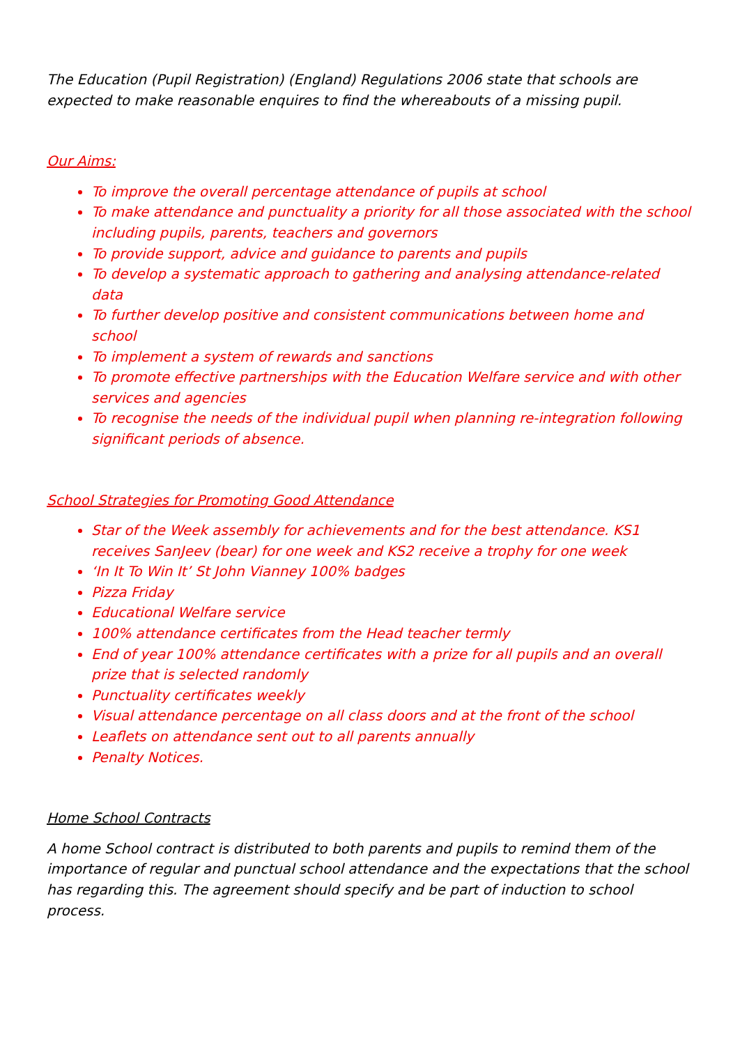The Education (Pupil Registration) (England) Regulations 2006 state that schools are expected to make reasonable enquires to find the whereabouts of a missing pupil.
Our Aims:
To improve the overall percentage attendance of pupils at school
To make attendance and punctuality a priority for all those associated with the school including pupils, parents, teachers and governors
To provide support, advice and guidance to parents and pupils
To develop a systematic approach to gathering and analysing attendance-related data
To further develop positive and consistent communications between home and school
To implement a system of rewards and sanctions
To promote effective partnerships with the Education Welfare service and with other services and agencies
To recognise the needs of the individual pupil when planning re-integration following significant periods of absence.
School Strategies for Promoting Good Attendance
Star of the Week assembly for achievements and for the best attendance. KS1 receives SanJeev (bear) for one week and KS2 receive a trophy for one week
‘In It To Win It’ St John Vianney 100% badges
Pizza Friday
Educational Welfare service
100% attendance certificates from the Head teacher termly
End of year 100% attendance certificates with a prize for all pupils and an overall prize that is selected randomly
Punctuality certificates weekly
Visual attendance percentage on all class doors and at the front of the school
Leaflets on attendance sent out to all parents annually
Penalty Notices.
Home School Contracts
A home School contract is distributed to both parents and pupils to remind them of the importance of regular and punctual school attendance and the expectations that the school has regarding this. The agreement should specify and be part of induction to school process.